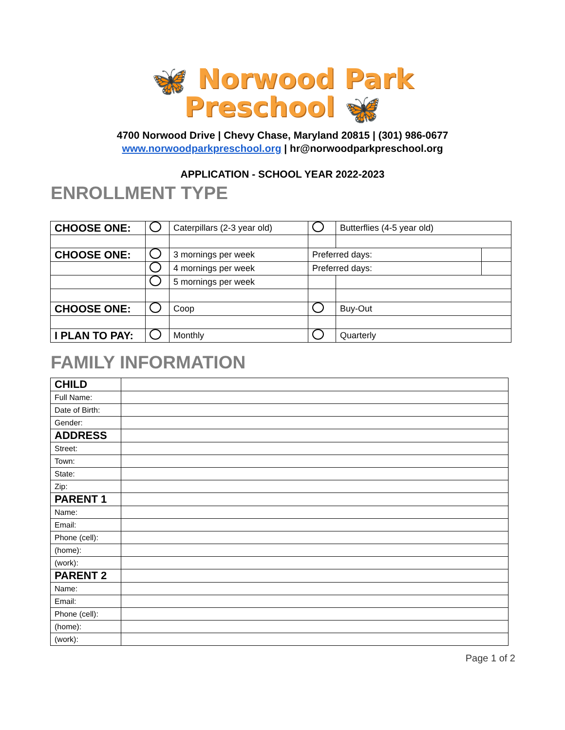🦋 Norwood Park
Preschool 🦋
4700 Norwood Drive | Chevy Chase, Maryland 20815 | (301) 986-0677
www.norwoodparkpreschool.org | hr@norwoodparkpreschool.org
APPLICATION - SCHOOL YEAR 2022-2023
ENROLLMENT TYPE
| CHOOSE ONE: | | Caterpillars (2-3 year old) | | Butterflies (4-5 year old) | |
| CHOOSE ONE: | | 3 mornings per week | Preferred days: | | |
| | | 4 mornings per week | Preferred days: | | |
| | | 5 mornings per week | | | |
| CHOOSE ONE: | | Coop | | Buy-Out | |
| I PLAN TO PAY: | | Monthly | | Quarterly | |
FAMILY INFORMATION
| CHILD | |
| Full Name: | |
| Date of Birth: | |
| Gender: | |
| ADDRESS | |
| Street: | |
| Town: | |
| State: | |
| Zip: | |
| PARENT 1 | |
| Name: | |
| Email: | |
| Phone (cell): | |
| (home): | |
| (work): | |
| PARENT 2 | |
| Name: | |
| Email: | |
| Phone (cell): | |
| (home): | |
| (work): | |
Page 1 of 2